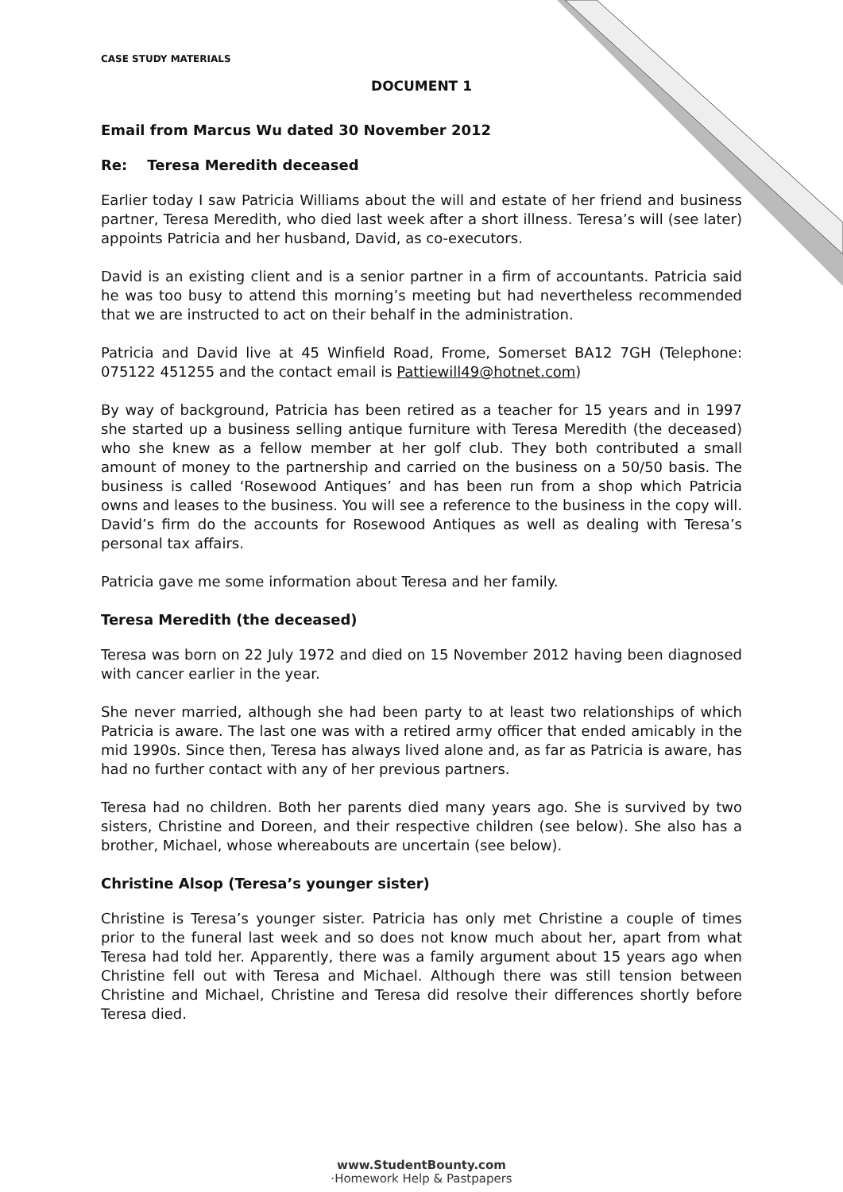CASE STUDY MATERIALS
DOCUMENT 1
Email from Marcus Wu dated 30 November 2012
Re: Teresa Meredith deceased
Earlier today I saw Patricia Williams about the will and estate of her friend and business partner, Teresa Meredith, who died last week after a short illness. Teresa’s will (see later) appoints Patricia and her husband, David, as co-executors.
David is an existing client and is a senior partner in a firm of accountants. Patricia said he was too busy to attend this morning’s meeting but had nevertheless recommended that we are instructed to act on their behalf in the administration.
Patricia and David live at 45 Winfield Road, Frome, Somerset BA12 7GH (Telephone: 075122 451255 and the contact email is Pattiewill49@hotnet.com)
By way of background, Patricia has been retired as a teacher for 15 years and in 1997 she started up a business selling antique furniture with Teresa Meredith (the deceased) who she knew as a fellow member at her golf club. They both contributed a small amount of money to the partnership and carried on the business on a 50/50 basis. The business is called ‘Rosewood Antiques’ and has been run from a shop which Patricia owns and leases to the business. You will see a reference to the business in the copy will. David’s firm do the accounts for Rosewood Antiques as well as dealing with Teresa’s personal tax affairs.
Patricia gave me some information about Teresa and her family.
Teresa Meredith (the deceased)
Teresa was born on 22 July 1972 and died on 15 November 2012 having been diagnosed with cancer earlier in the year.
She never married, although she had been party to at least two relationships of which Patricia is aware. The last one was with a retired army officer that ended amicably in the mid 1990s. Since then, Teresa has always lived alone and, as far as Patricia is aware, has had no further contact with any of her previous partners.
Teresa had no children. Both her parents died many years ago. She is survived by two sisters, Christine and Doreen, and their respective children (see below). She also has a brother, Michael, whose whereabouts are uncertain (see below).
Christine Alsop (Teresa’s younger sister)
Christine is Teresa’s younger sister. Patricia has only met Christine a couple of times prior to the funeral last week and so does not know much about her, apart from what Teresa had told her. Apparently, there was a family argument about 15 years ago when Christine fell out with Teresa and Michael. Although there was still tension between Christine and Michael, Christine and Teresa did resolve their differences shortly before Teresa died.
www.StudentBounty.com
·Homework Help & Pastpapers